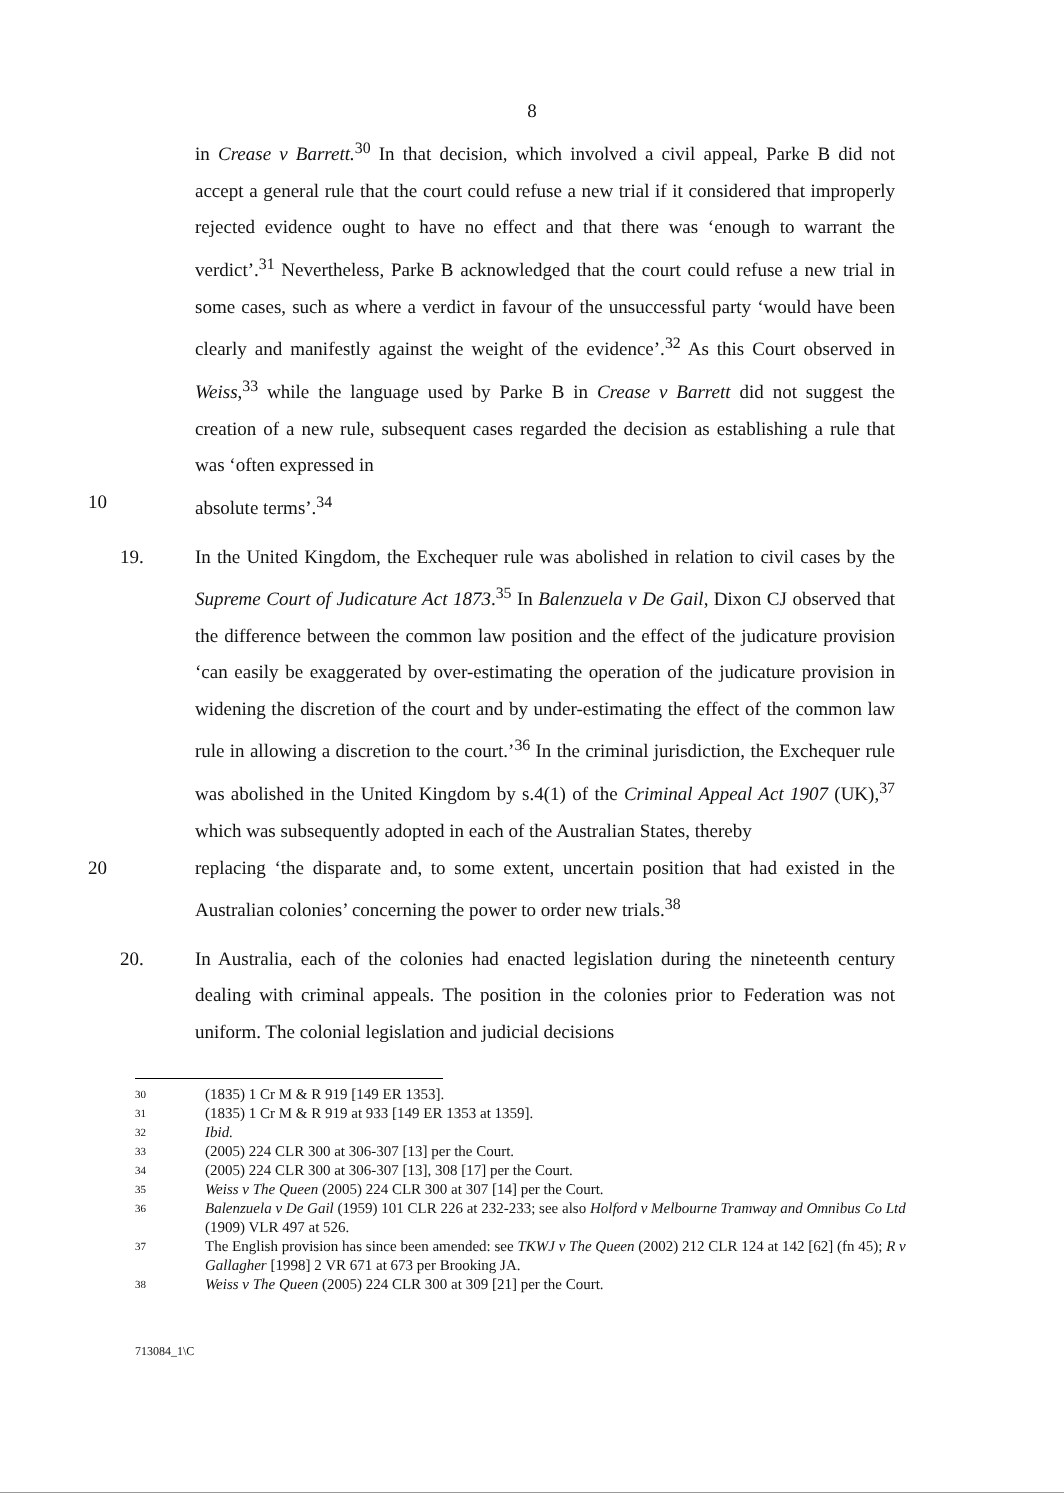8
in Crease v Barrett.<sup>30</sup> In that decision, which involved a civil appeal, Parke B did not accept a general rule that the court could refuse a new trial if it considered that improperly rejected evidence ought to have no effect and that there was ‘enough to warrant the verdict’.<sup>31</sup> Nevertheless, Parke B acknowledged that the court could refuse a new trial in some cases, such as where a verdict in favour of the unsuccessful party ‘would have been clearly and manifestly against the weight of the evidence’.<sup>32</sup> As this Court observed in Weiss,<sup>33</sup> while the language used by Parke B in Crease v Barrett did not suggest the creation of a new rule, subsequent cases regarded the decision as establishing a rule that was ‘often expressed in
10 absolute terms’.<sup>34</sup>
19. In the United Kingdom, the Exchequer rule was abolished in relation to civil cases by the Supreme Court of Judicature Act 1873.<sup>35</sup> In Balenzuela v De Gail, Dixon CJ observed that the difference between the common law position and the effect of the judicature provision ‘can easily be exaggerated by over-estimating the operation of the judicature provision in widening the discretion of the court and by under-estimating the effect of the common law rule in allowing a discretion to the court.’<sup>36</sup> In the criminal jurisdiction, the Exchequer rule was abolished in the United Kingdom by s.4(1) of the Criminal Appeal Act 1907 (UK),<sup>37</sup> which was subsequently adopted in each of the Australian States, thereby
20 replacing ‘the disparate and, to some extent, uncertain position that had existed in the Australian colonies’ concerning the power to order new trials.<sup>38</sup>
20. In Australia, each of the colonies had enacted legislation during the nineteenth century dealing with criminal appeals. The position in the colonies prior to Federation was not uniform. The colonial legislation and judicial decisions
30 (1835) 1 Cr M & R 919 [149 ER 1353].
31 (1835) 1 Cr M & R 919 at 933 [149 ER 1353 at 1359].
32 Ibid.
33 (2005) 224 CLR 300 at 306-307 [13] per the Court.
34 (2005) 224 CLR 300 at 306-307 [13], 308 [17] per the Court.
35 Weiss v The Queen (2005) 224 CLR 300 at 307 [14] per the Court.
36 Balenzuela v De Gail (1959) 101 CLR 226 at 232-233; see also Holford v Melbourne Tramway and Omnibus Co Ltd (1909) VLR 497 at 526.
37 The English provision has since been amended: see TKWJ v The Queen (2002) 212 CLR 124 at 142 [62] (fn 45); R v Gallagher [1998] 2 VR 671 at 673 per Brooking JA.
38 Weiss v The Queen (2005) 224 CLR 300 at 309 [21] per the Court.
713084_1\C